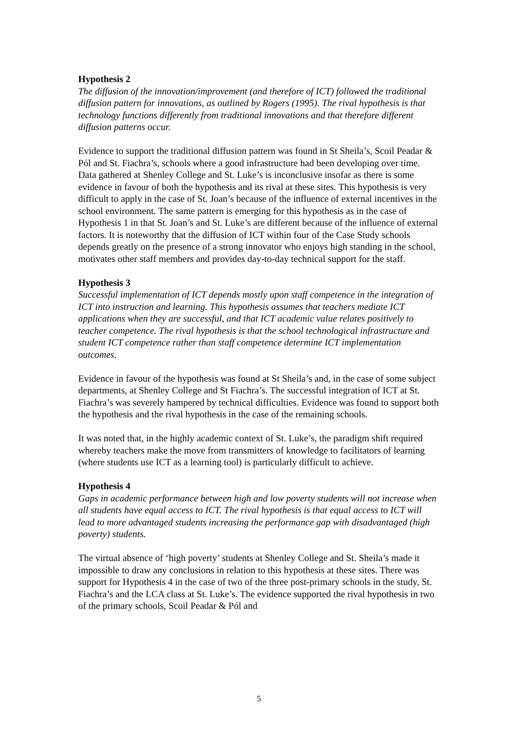Hypothesis 2
The diffusion of the innovation/improvement (and therefore of ICT) followed the traditional diffusion pattern for innovations, as outlined by Rogers (1995). The rival hypothesis is that technology functions differently from traditional innovations and that therefore different diffusion patterns occur.
Evidence to support the traditional diffusion pattern was found in St Sheila’s, Scoil Peadar & Pól and St. Fiachra’s, schools where a good infrastructure had been developing over time. Data gathered at Shenley College and St. Luke’s is inconclusive insofar as there is some evidence in favour of both the hypothesis and its rival at these sites. This hypothesis is very difficult to apply in the case of St. Joan’s because of the influence of external incentives in the school environment. The same pattern is emerging for this hypothesis as in the case of Hypothesis 1 in that St. Joan’s and St. Luke’s are different because of the influence of external factors. It is noteworthy that the diffusion of ICT within four of the Case Study schools depends greatly on the presence of a strong innovator who enjoys high standing in the school, motivates other staff members and provides day-to-day technical support for the staff.
Hypothesis 3
Successful implementation of ICT depends mostly upon staff competence in the integration of ICT into instruction and learning. This hypothesis assumes that teachers mediate ICT applications when they are successful, and that ICT academic value relates positively to teacher competence. The rival hypothesis is that the school technological infrastructure and student ICT competence rather than staff competence determine ICT implementation outcomes.
Evidence in favour of the hypothesis was found at St Sheila’s and, in the case of some subject departments, at Shenley College and St Fiachra’s. The successful integration of ICT at St. Fiachra’s was severely hampered by technical difficulties. Evidence was found to support both the hypothesis and the rival hypothesis in the case of the remaining schools.
It was noted that, in the highly academic context of St. Luke’s, the paradigm shift required whereby teachers make the move from transmitters of knowledge to facilitators of learning (where students use ICT as a learning tool) is particularly difficult to achieve.
Hypothesis 4
Gaps in academic performance between high and low poverty students will not increase when all students have equal access to ICT. The rival hypothesis is that equal access to ICT will lead to more advantaged students increasing the performance gap with disadvantaged (high poverty) students.
The virtual absence of ‘high poverty’ students at Shenley College and St. Sheila’s made it impossible to draw any conclusions in relation to this hypothesis at these sites. There was support for Hypothesis 4 in the case of two of the three post-primary schools in the study, St. Fiachra’s and the LCA class at St. Luke’s. The evidence supported the rival hypothesis in two of the primary schools, Scoil Peadar & Pól and
5